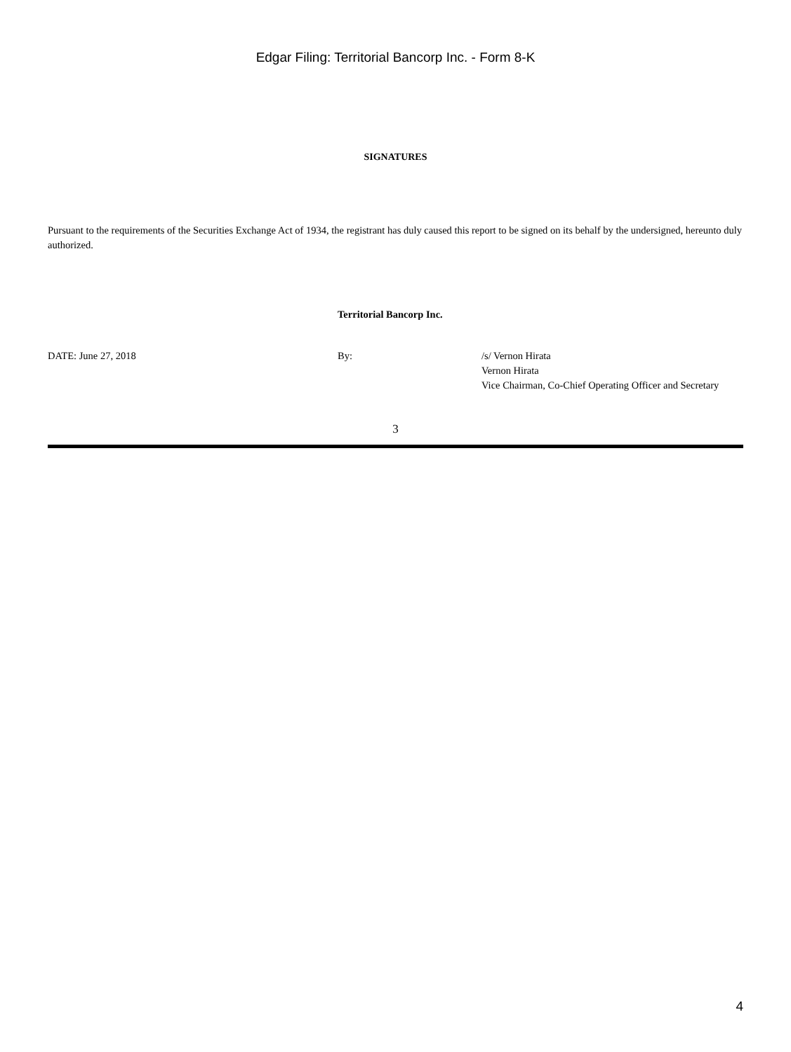Edgar Filing: Territorial Bancorp Inc. - Form 8-K
SIGNATURES
Pursuant to the requirements of the Securities Exchange Act of 1934, the registrant has duly caused this report to be signed on its behalf by the undersigned, hereunto duly authorized.
Territorial Bancorp Inc.
DATE: June 27, 2018 By: /s/ Vernon Hirata
Vernon Hirata
Vice Chairman, Co-Chief Operating Officer and Secretary
3
4